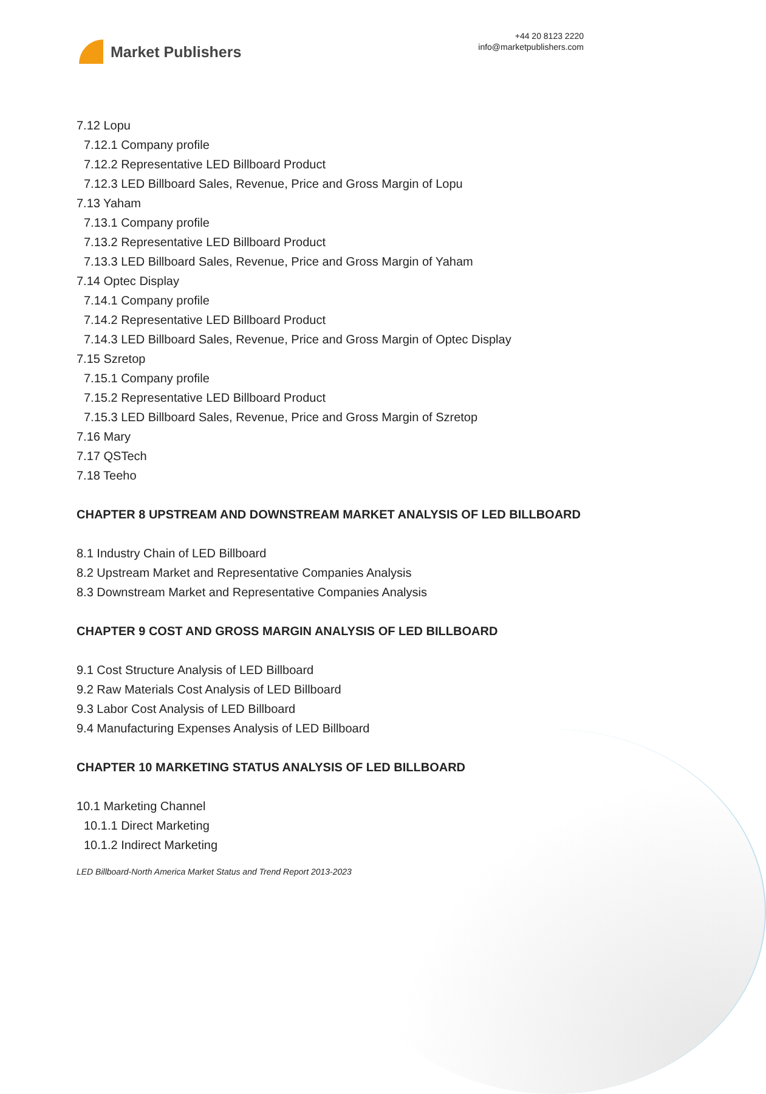Market Publishers
+44 20 8123 2220
info@marketpublishers.com
7.12 Lopu
7.12.1 Company profile
7.12.2 Representative LED Billboard Product
7.12.3 LED Billboard Sales, Revenue, Price and Gross Margin of Lopu
7.13 Yaham
7.13.1 Company profile
7.13.2 Representative LED Billboard Product
7.13.3 LED Billboard Sales, Revenue, Price and Gross Margin of Yaham
7.14 Optec Display
7.14.1 Company profile
7.14.2 Representative LED Billboard Product
7.14.3 LED Billboard Sales, Revenue, Price and Gross Margin of Optec Display
7.15 Szretop
7.15.1 Company profile
7.15.2 Representative LED Billboard Product
7.15.3 LED Billboard Sales, Revenue, Price and Gross Margin of Szretop
7.16 Mary
7.17 QSTech
7.18 Teeho
CHAPTER 8 UPSTREAM AND DOWNSTREAM MARKET ANALYSIS OF LED BILLBOARD
8.1 Industry Chain of LED Billboard
8.2 Upstream Market and Representative Companies Analysis
8.3 Downstream Market and Representative Companies Analysis
CHAPTER 9 COST AND GROSS MARGIN ANALYSIS OF LED BILLBOARD
9.1 Cost Structure Analysis of LED Billboard
9.2 Raw Materials Cost Analysis of LED Billboard
9.3 Labor Cost Analysis of LED Billboard
9.4 Manufacturing Expenses Analysis of LED Billboard
CHAPTER 10 MARKETING STATUS ANALYSIS OF LED BILLBOARD
10.1 Marketing Channel
10.1.1 Direct Marketing
10.1.2 Indirect Marketing
LED Billboard-North America Market Status and Trend Report 2013-2023